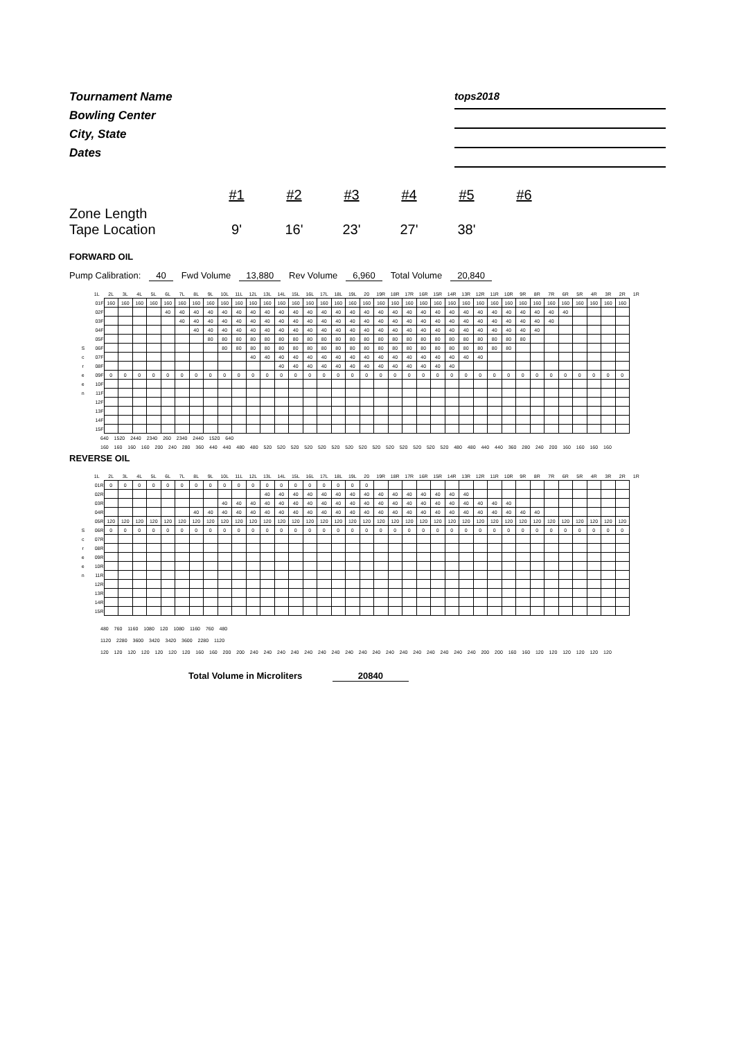Tournament Name
Bowling Center
City, State
Dates
tops2018
#1 #2 #3 #4 #5 #6
Zone Length
Tape Location
9'
16'
23'
27'
38'
FORWARD OIL
Pump Calibration: 40 Fwd Volume 13,880 Rev Volume 6,960 Total Volume 20,840
| | 1L | 2L | 3L | 4L | 5L | 6L | 7L | 8L | 9L | 10L | 11L | 12L | 13L | 14L | 15L | 16L | 17L | 18L | 19L | 20 | 19R | 18R | 17R | 16R | 15R | 14R | 13R | 12R | 11R | 10R | 9R | 8R | 7R | 6R | 5R | 4R | 3R | 2R | 1R |
| --- | --- | --- | --- | --- | --- | --- | --- | --- | --- | --- | --- | --- | --- | --- | --- | --- | --- | --- | --- | --- | --- | --- | --- | --- | --- | --- | --- | --- | --- | --- | --- | --- | --- | --- | --- | --- | --- | --- | --- |
| | 01F | 160 | 160 | 160 | 160 | 160 | 160 | 160 | 160 | 160 | 160 | 160 | 160 | 160 | 160 | 160 | 160 | 160 | 160 | 160 | 160 | 160 | 160 | 160 | 160 | 160 | 160 | 160 | 160 | 160 | 160 | 160 | 160 | 160 | 160 | 160 | 160 | 160 | |
| | 02F | | | | | 40 | 40 | 40 | 40 | 40 | 40 | 40 | 40 | 40 | 40 | 40 | 40 | 40 | 40 | 40 | 40 | 40 | 40 | 40 | 40 | 40 | 40 | 40 | 40 | 40 | 40 | 40 | 40 | 40 | | | | | |
| | 03F | | | | | | 40 | 40 | 40 | 40 | 40 | 40 | 40 | 40 | 40 | 40 | 40 | 40 | 40 | 40 | 40 | 40 | 40 | 40 | 40 | 40 | 40 | 40 | 40 | 40 | 40 | 40 | 40 | | | | | | |
| | 04F | | | | | | | 40 | 40 | 40 | 40 | 40 | 40 | 40 | 40 | 40 | 40 | 40 | 40 | 40 | 40 | 40 | 40 | 40 | 40 | 40 | 40 | 40 | 40 | 40 | 40 | 40 | | | | | | | |
| | 05F | | | | | | | | 80 | 80 | 80 | 80 | 80 | 80 | 80 | 80 | 80 | 80 | 80 | 80 | 80 | 80 | 80 | 80 | 80 | 80 | 80 | 80 | 80 | 80 | 80 | | | | | | | | |
| S | 06F | | | | | | | | | 80 | 80 | 80 | 80 | 80 | 80 | 80 | 80 | 80 | 80 | 80 | 80 | 80 | 80 | 80 | 80 | 80 | 80 | 80 | 80 | 80 | | | | | | | | | |
| c | 07F | | | | | | | | | | | 40 | 40 | 40 | 40 | 40 | 40 | 40 | 40 | 40 | 40 | 40 | 40 | 40 | 40 | 40 | 40 | 40 | | | | | | | | | | | |
| r | 08F | | | | | | | | | | | | | 40 | 40 | 40 | 40 | 40 | 40 | 40 | 40 | 40 | 40 | 40 | 40 | 40 | | | | | | | | | | | | | |
| e | 09F | 0 | 0 | 0 | 0 | 0 | 0 | 0 | 0 | 0 | 0 | 0 | 0 | 0 | 0 | 0 | 0 | 0 | 0 | 0 | 0 | 0 | 0 | 0 | 0 | 0 | 0 | 0 | 0 | 0 | 0 | 0 | 0 | 0 | 0 | 0 | 0 | 0 | |
| e | 10F | | | | | | | | | | | | | | | | | | | | | | | | | | | | | | | | | | | | | | |
| n | 11F | | | | | | | | | | | | | | | | | | | | | | | | | | | | | | | | | | | | | | |
| | 12F | | | | | | | | | | | | | | | | | | | | | | | | | | | | | | | | | | | | | | |
| | 13F | | | | | | | | | | | | | | | | | | | | | | | | | | | | | | | | | | | | | | |
| | 14F | | | | | | | | | | | | | | | | | | | | | | | | | | | | | | | | | | | | | | |
| | 15F | | | | | | | | | | | | | | | | | | | | | | | | | | | | | | | | | | | | | | |
640 1520 2440 2340 260 2340 2440 1520 640
160 160 160 160 200 240 280 360 440 440 480 480 520 520 520 520 520 520 520 520 520 520 520 520 520 520 480 480 440 440 360 280 240 200 160 160 160 160
REVERSE OIL
| | 1L | 2L | 3L | 4L | 5L | 6L | 7L | 8L | 9L | 10L | 11L | 12L | 13L | 14L | 15L | 16L | 17L | 18L | 19L | 20 | 19R | 18R | 17R | 16R | 15R | 14R | 13R | 12R | 11R | 10R | 9R | 8R | 7R | 6R | 5R | 4R | 3R | 2R | 1R |
| --- | --- | --- | --- | --- | --- | --- | --- | --- | --- | --- | --- | --- | --- | --- | --- | --- | --- | --- | --- | --- | --- | --- | --- | --- | --- | --- | --- | --- | --- | --- | --- | --- | --- | --- | --- | --- | --- | --- | --- |
| | 01R | 0 | 0 | 0 | 0 | 0 | 0 | 0 | 0 | 0 | 0 | 0 | 0 | 0 | 0 | 0 | 0 | 0 | 0 | 0 | | | | | | | | | | | | | | | | | | | |
| | 02R | | | | | | | | | | | | 40 | 40 | 40 | 40 | 40 | 40 | 40 | 40 | 40 | 40 | 40 | 40 | 40 | 40 | 40 | | | | | | | | | | | | |
| | 03R | | | | | | | | | 40 | 40 | 40 | 40 | 40 | 40 | 40 | 40 | 40 | 40 | 40 | 40 | 40 | 40 | 40 | 40 | 40 | 40 | 40 | 40 | 40 | | | | | | | | | |
| | 04R | | | | | | | 40 | 40 | 40 | 40 | 40 | 40 | 40 | 40 | 40 | 40 | 40 | 40 | 40 | 40 | 40 | 40 | 40 | 40 | 40 | 40 | 40 | 40 | 40 | 40 | 40 | | | | | | | |
| | 05R | 120 | 120 | 120 | 120 | 120 | 120 | 120 | 120 | 120 | 120 | 120 | 120 | 120 | 120 | 120 | 120 | 120 | 120 | 120 | 120 | 120 | 120 | 120 | 120 | 120 | 120 | 120 | 120 | 120 | 120 | 120 | 120 | 120 | 120 | 120 | 120 | 120 | |
| S | 06R | 0 | 0 | 0 | 0 | 0 | 0 | 0 | 0 | 0 | 0 | 0 | 0 | 0 | 0 | 0 | 0 | 0 | 0 | 0 | 0 | 0 | 0 | 0 | 0 | 0 | 0 | 0 | 0 | 0 | 0 | 0 | 0 | 0 | 0 | 0 | 0 | 0 | |
| c | 07R | | | | | | | | | | | | | | | | | | | | | | | | | | | | | | | | | | | | | | |
| r | 08R | | | | | | | | | | | | | | | | | | | | | | | | | | | | | | | | | | | | | | |
| e | 09R | | | | | | | | | | | | | | | | | | | | | | | | | | | | | | | | | | | | | | |
| e | 10R | | | | | | | | | | | | | | | | | | | | | | | | | | | | | | | | | | | | | | |
| n | 11R | | | | | | | | | | | | | | | | | | | | | | | | | | | | | | | | | | | | | | |
| | 12R | | | | | | | | | | | | | | | | | | | | | | | | | | | | | | | | | | | | | | |
| | 13R | | | | | | | | | | | | | | | | | | | | | | | | | | | | | | | | | | | | | | |
| | 14R | | | | | | | | | | | | | | | | | | | | | | | | | | | | | | | | | | | | | | |
| | 15R | | | | | | | | | | | | | | | | | | | | | | | | | | | | | | | | | | | | | | |
480 760 1160 1080 120 1080 1160 760 480
1120 2280 3600 3420 3420 3600 2280 1120
120 120 120 120 120 120 120 160 160 200 200 240 240 240 240 240 240 240 240 240 240 240 240 240 240 240 240 240 200 200 160 160 120 120 120 120 120 120
Total Volume in Microliters 20840